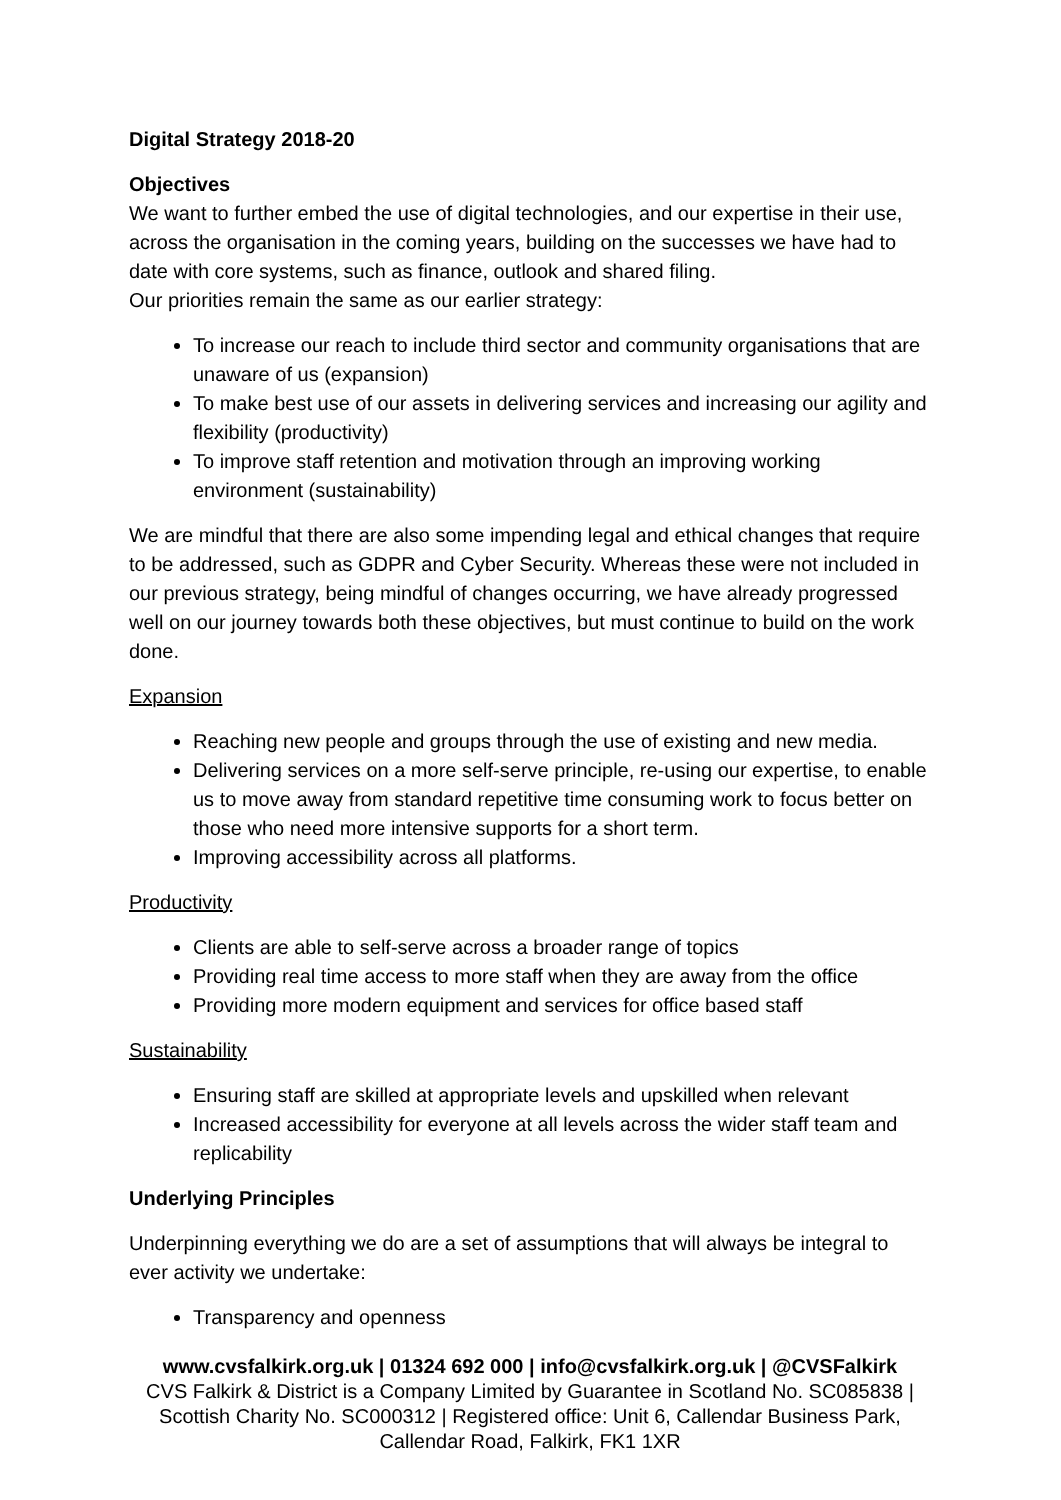Digital Strategy 2018-20
Objectives
We want to further embed the use of digital technologies, and our expertise in their use, across the organisation in the coming years, building on the successes we have had to date with core systems, such as finance, outlook and shared filing.
Our priorities remain the same as our earlier strategy:
To increase our reach to include third sector and community organisations that are unaware of us (expansion)
To make best use of our assets in delivering services and increasing our agility and flexibility (productivity)
To improve staff retention and motivation through an improving working environment (sustainability)
We are mindful that there are also some impending legal and ethical changes that require to be addressed, such as GDPR and Cyber Security. Whereas these were not included in our previous strategy, being mindful of changes occurring, we have already progressed well on our journey towards both these objectives, but must continue to build on the work done.
Expansion
Reaching new people and groups through the use of existing and new media.
Delivering services on a more self-serve principle, re-using our expertise, to enable us to move away from standard repetitive time consuming work to focus better on those who need more intensive supports for a short term.
Improving accessibility across all platforms.
Productivity
Clients are able to self-serve across a broader range of topics
Providing real time access to more staff when they are away from the office
Providing more modern equipment and services for office based staff
Sustainability
Ensuring staff are skilled at appropriate levels and upskilled when relevant
Increased accessibility for everyone at all levels across the wider staff team and replicability
Underlying Principles
Underpinning everything we do are a set of assumptions that will always be integral to ever activity we undertake:
Transparency and openness
www.cvsfalkirk.org.uk | 01324 692 000 | info@cvsfalkirk.org.uk | @CVSFalkirk
CVS Falkirk & District is a Company Limited by Guarantee in Scotland No. SC085838 | Scottish Charity No. SC000312 | Registered office: Unit 6, Callendar Business Park, Callendar Road, Falkirk, FK1 1XR